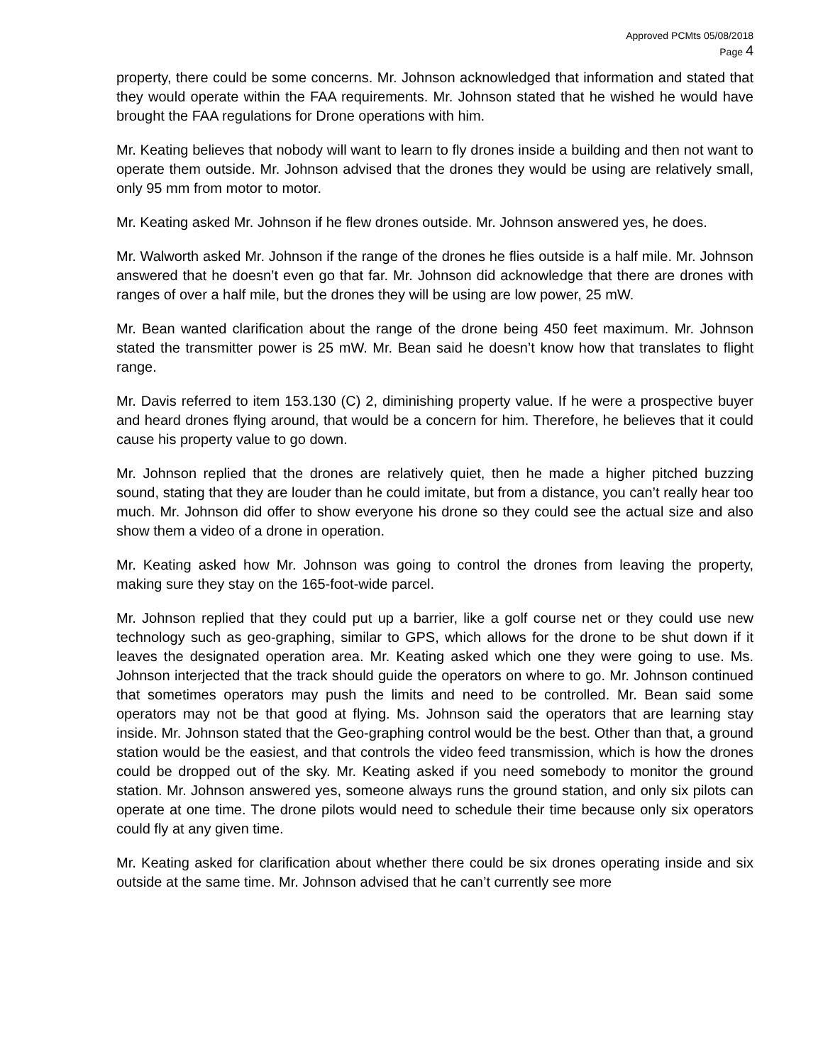Approved PCMts 05/08/2018
Page 4
property, there could be some concerns. Mr. Johnson acknowledged that information and stated that they would operate within the FAA requirements. Mr. Johnson stated that he wished he would have brought the FAA regulations for Drone operations with him.
Mr. Keating believes that nobody will want to learn to fly drones inside a building and then not want to operate them outside. Mr. Johnson advised that the drones they would be using are relatively small, only 95 mm from motor to motor.
Mr. Keating asked Mr. Johnson if he flew drones outside. Mr. Johnson answered yes, he does.
Mr. Walworth asked Mr. Johnson if the range of the drones he flies outside is a half mile. Mr. Johnson answered that he doesn’t even go that far. Mr. Johnson did acknowledge that there are drones with ranges of over a half mile, but the drones they will be using are low power, 25 mW.
Mr. Bean wanted clarification about the range of the drone being 450 feet maximum. Mr. Johnson stated the transmitter power is 25 mW. Mr. Bean said he doesn’t know how that translates to flight range.
Mr. Davis referred to item 153.130 (C) 2, diminishing property value. If he were a prospective buyer and heard drones flying around, that would be a concern for him. Therefore, he believes that it could cause his property value to go down.
Mr. Johnson replied that the drones are relatively quiet, then he made a higher pitched buzzing sound, stating that they are louder than he could imitate, but from a distance, you can’t really hear too much. Mr. Johnson did offer to show everyone his drone so they could see the actual size and also show them a video of a drone in operation.
Mr. Keating asked how Mr. Johnson was going to control the drones from leaving the property, making sure they stay on the 165-foot-wide parcel.
Mr. Johnson replied that they could put up a barrier, like a golf course net or they could use new technology such as geo-graphing, similar to GPS, which allows for the drone to be shut down if it leaves the designated operation area. Mr. Keating asked which one they were going to use. Ms. Johnson interjected that the track should guide the operators on where to go. Mr. Johnson continued that sometimes operators may push the limits and need to be controlled. Mr. Bean said some operators may not be that good at flying. Ms. Johnson said the operators that are learning stay inside. Mr. Johnson stated that the Geo-graphing control would be the best. Other than that, a ground station would be the easiest, and that controls the video feed transmission, which is how the drones could be dropped out of the sky. Mr. Keating asked if you need somebody to monitor the ground station. Mr. Johnson answered yes, someone always runs the ground station, and only six pilots can operate at one time. The drone pilots would need to schedule their time because only six operators could fly at any given time.
Mr. Keating asked for clarification about whether there could be six drones operating inside and six outside at the same time. Mr. Johnson advised that he can’t currently see more